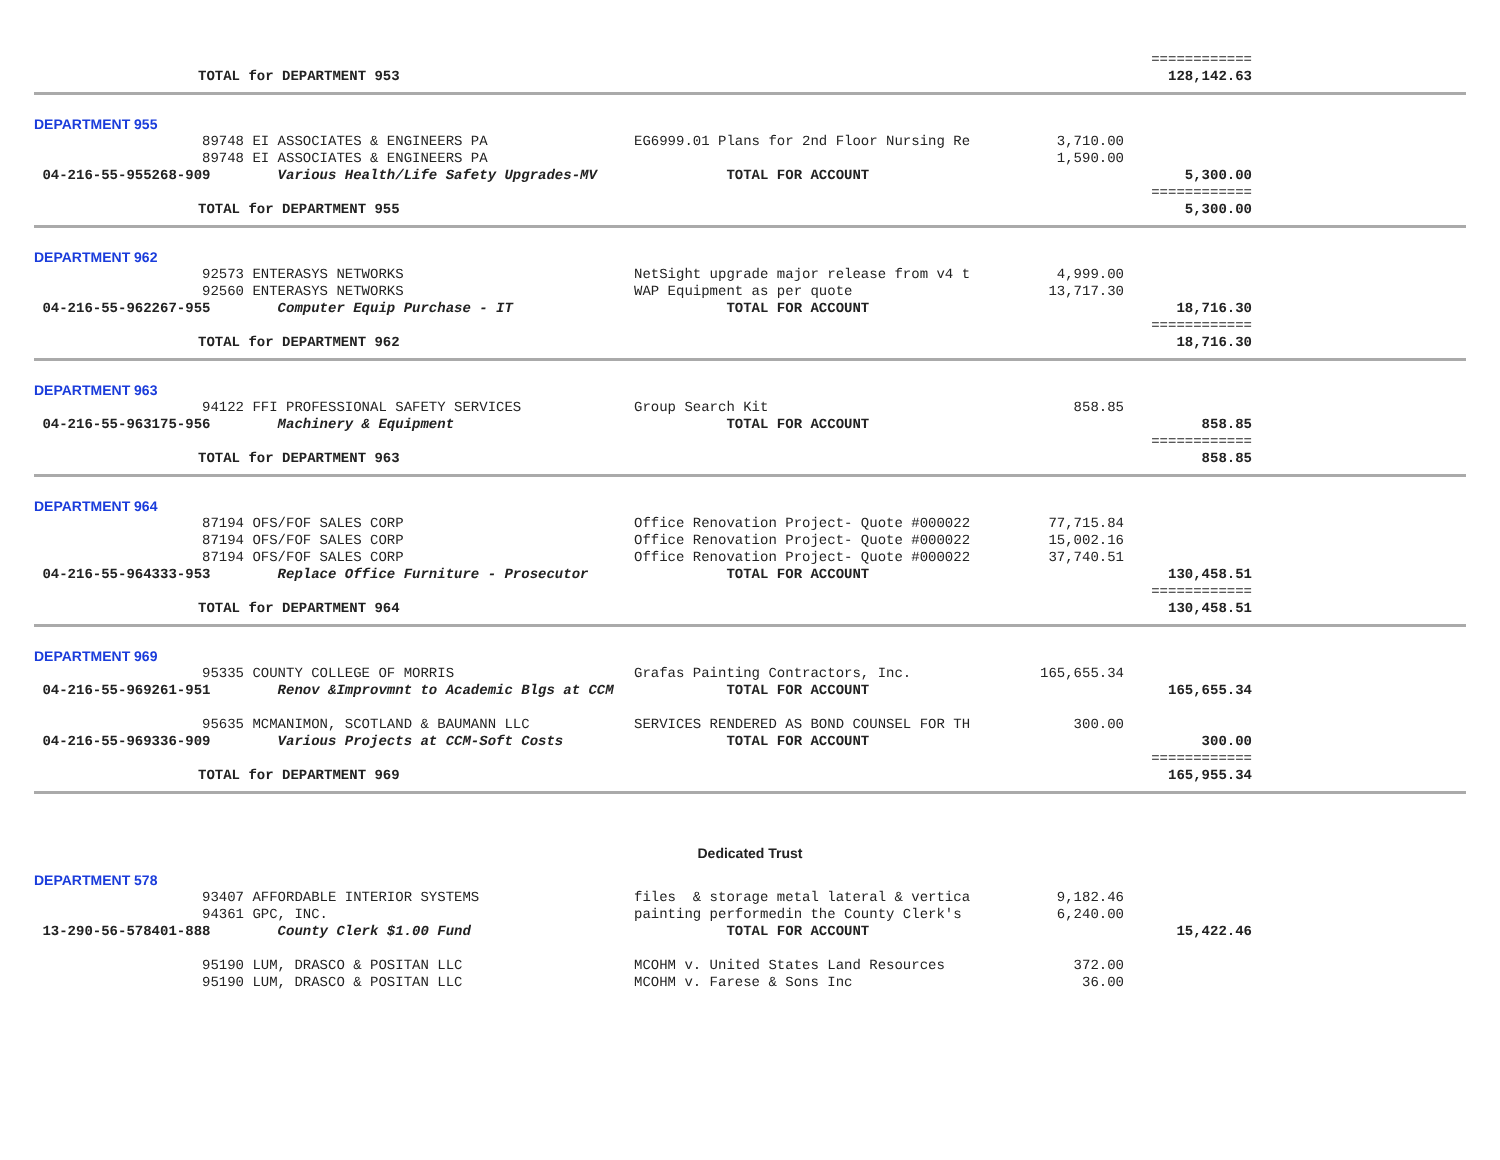| | | | | ============ | |
| TOTAL for DEPARTMENT 953 | | | | 128,142.63 | |
| DEPARTMENT 955 | | | | | |
| 89748 | EI ASSOCIATES & ENGINEERS PA | EG6999.01 Plans for 2nd Floor Nursing Re | 3,710.00 | | |
| 89748 | EI ASSOCIATES & ENGINEERS PA | | 1,590.00 | | |
| 04-216-55-955268-909 | Various Health/Life Safety Upgrades-MV | TOTAL FOR ACCOUNT | | 5,300.00 | |
| | | | | ============ | |
| TOTAL for DEPARTMENT 955 | | | | 5,300.00 | |
| DEPARTMENT 962 | | | | | |
| 92573 | ENTERASYS NETWORKS | NetSight upgrade major release from v4 t | 4,999.00 | | |
| 92560 | ENTERASYS NETWORKS | WAP Equipment as per quote | 13,717.30 | | |
| 04-216-55-962267-955 | Computer Equip Purchase - IT | TOTAL FOR ACCOUNT | | 18,716.30 | |
| | | | | ============ | |
| TOTAL for DEPARTMENT 962 | | | | 18,716.30 | |
| DEPARTMENT 963 | | | | | |
| 94122 | FFI PROFESSIONAL SAFETY SERVICES | Group Search Kit | 858.85 | | |
| 04-216-55-963175-956 | Machinery & Equipment | TOTAL FOR ACCOUNT | | 858.85 | |
| | | | | ============ | |
| TOTAL for DEPARTMENT 963 | | | | 858.85 | |
| DEPARTMENT 964 | | | | | |
| 87194 | OFS/FOF SALES CORP | Office Renovation Project- Quote #000022 | 77,715.84 | | |
| 87194 | OFS/FOF SALES CORP | Office Renovation Project- Quote #000022 | 15,002.16 | | |
| 87194 | OFS/FOF SALES CORP | Office Renovation Project- Quote #000022 | 37,740.51 | | |
| 04-216-55-964333-953 | Replace Office Furniture - Prosecutor | TOTAL FOR ACCOUNT | | 130,458.51 | |
| | | | | ============ | |
| TOTAL for DEPARTMENT 964 | | | | 130,458.51 | |
| DEPARTMENT 969 | | | | | |
| 95335 | COUNTY COLLEGE OF MORRIS | Grafas Painting Contractors, Inc. | 165,655.34 | | |
| 04-216-55-969261-951 | Renov &Improvmnt to Academic Blgs at CCM | TOTAL FOR ACCOUNT | | 165,655.34 | |
| 95635 | MCMANIMON, SCOTLAND & BAUMANN LLC | SERVICES RENDERED AS BOND COUNSEL FOR TH | 300.00 | | |
| 04-216-55-969336-909 | Various Projects at CCM-Soft Costs | TOTAL FOR ACCOUNT | | 300.00 | |
| | | | | ============ | |
| TOTAL for DEPARTMENT 969 | | | | 165,955.34 | |
| Dedicated Trust | | | | | |
| DEPARTMENT 578 | | | | | |
| 93407 | AFFORDABLE INTERIOR SYSTEMS | files & storage metal lateral & vertica | 9,182.46 | | |
| 94361 | GPC, INC. | painting performedin the County Clerk's | 6,240.00 | | |
| 13-290-56-578401-888 | County Clerk $1.00 Fund | TOTAL FOR ACCOUNT | | 15,422.46 | |
| 95190 | LUM, DRASCO & POSITAN LLC | MCOHM v. United States Land Resources | 372.00 | | |
| 95190 | LUM, DRASCO & POSITAN LLC | MCOHM v. Farese & Sons Inc | 36.00 | | |